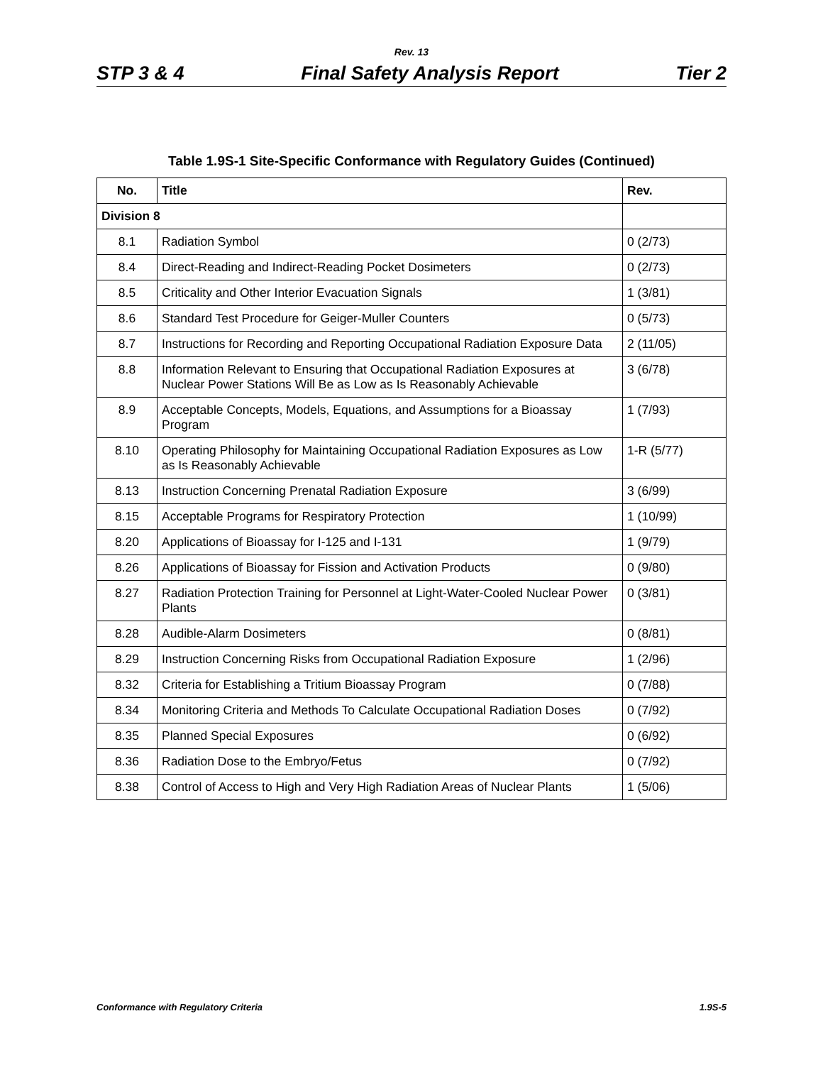Rev. 13
STP 3 & 4 Final Safety Analysis Report Tier 2
Table 1.9S-1 Site-Specific Conformance with Regulatory Guides (Continued)
| No. | Title | Rev. |
| --- | --- | --- |
| Division 8 | | |
| 8.1 | Radiation Symbol | 0 (2/73) |
| 8.4 | Direct-Reading and Indirect-Reading Pocket Dosimeters | 0 (2/73) |
| 8.5 | Criticality and Other Interior Evacuation Signals | 1 (3/81) |
| 8.6 | Standard Test Procedure for Geiger-Muller Counters | 0 (5/73) |
| 8.7 | Instructions for Recording and Reporting Occupational Radiation Exposure Data | 2 (11/05) |
| 8.8 | Information Relevant to Ensuring that Occupational Radiation Exposures at Nuclear Power Stations Will Be as Low as Is Reasonably Achievable | 3 (6/78) |
| 8.9 | Acceptable Concepts, Models, Equations, and Assumptions for a Bioassay Program | 1 (7/93) |
| 8.10 | Operating Philosophy for Maintaining Occupational Radiation Exposures as Low as Is Reasonably Achievable | 1-R (5/77) |
| 8.13 | Instruction Concerning Prenatal Radiation Exposure | 3 (6/99) |
| 8.15 | Acceptable Programs for Respiratory Protection | 1 (10/99) |
| 8.20 | Applications of Bioassay for I-125 and I-131 | 1 (9/79) |
| 8.26 | Applications of Bioassay for Fission and Activation Products | 0 (9/80) |
| 8.27 | Radiation Protection Training for Personnel at Light-Water-Cooled Nuclear Power Plants | 0 (3/81) |
| 8.28 | Audible-Alarm Dosimeters | 0 (8/81) |
| 8.29 | Instruction Concerning Risks from Occupational Radiation Exposure | 1 (2/96) |
| 8.32 | Criteria for Establishing a Tritium Bioassay Program | 0 (7/88) |
| 8.34 | Monitoring Criteria and Methods To Calculate Occupational Radiation Doses | 0 (7/92) |
| 8.35 | Planned Special Exposures | 0 (6/92) |
| 8.36 | Radiation Dose to the Embryo/Fetus | 0 (7/92) |
| 8.38 | Control of Access to High and Very High Radiation Areas of Nuclear Plants | 1 (5/06) |
Conformance with Regulatory Criteria 1.9S-5